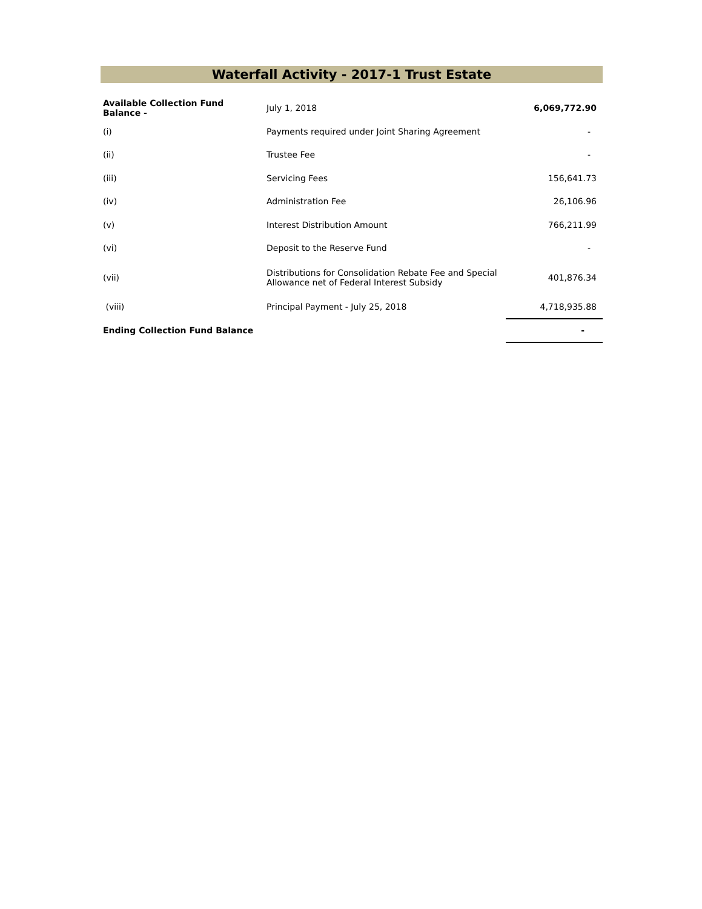Waterfall Activity - 2017-1 Trust Estate
| Available Collection Fund Balance - | July 1, 2018 | 6,069,772.90 |
| (i) | Payments required under Joint Sharing Agreement | - |
| (ii) | Trustee Fee | - |
| (iii) | Servicing Fees | 156,641.73 |
| (iv) | Administration Fee | 26,106.96 |
| (v) | Interest Distribution Amount | 766,211.99 |
| (vi) | Deposit to the Reserve Fund | - |
| (vii) | Distributions for Consolidation Rebate Fee and Special Allowance net of Federal Interest Subsidy | 401,876.34 |
| (viii) | Principal Payment - July 25, 2018 | 4,718,935.88 |
| Ending Collection Fund Balance | | - |